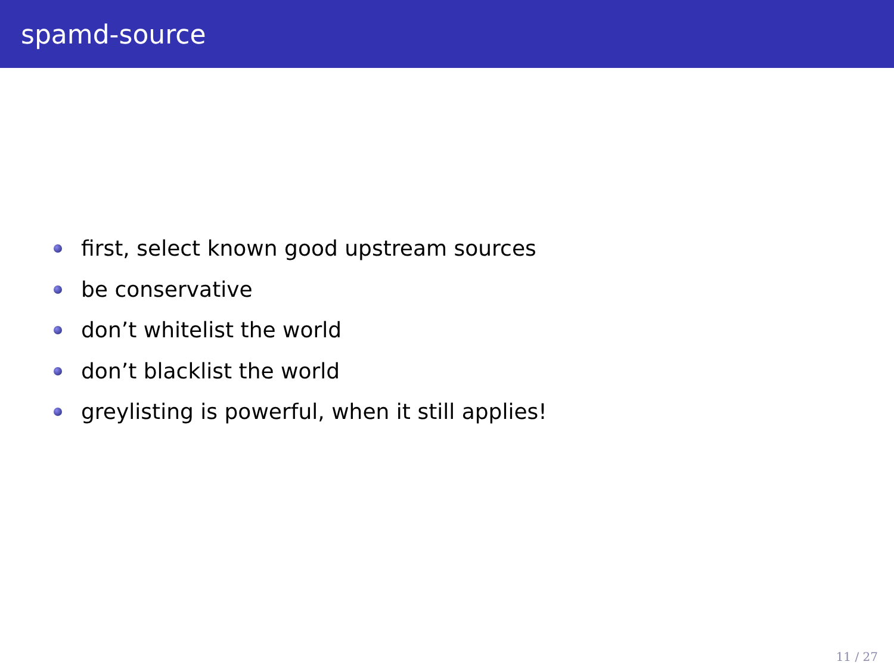spamd-source
first, select known good upstream sources
be conservative
don’t whitelist the world
don’t blacklist the world
greylisting is powerful, when it still applies!
11 / 27